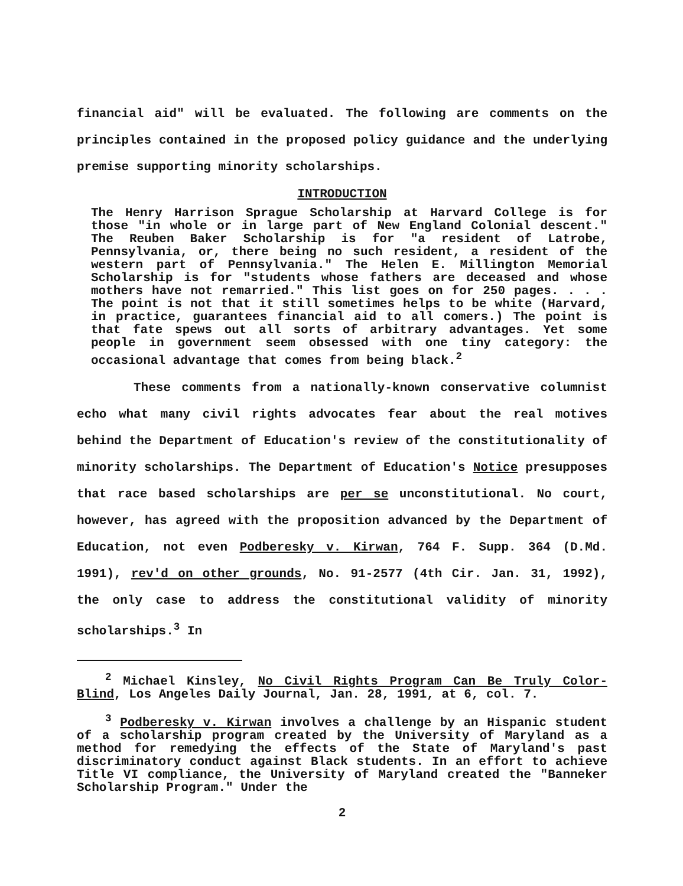financial aid" will be evaluated. The following are comments on the principles contained in the proposed policy guidance and the underlying premise supporting minority scholarships.
INTRODUCTION
The Henry Harrison Sprague Scholarship at Harvard College is for those "in whole or in large part of New England Colonial descent." The Reuben Baker Scholarship is for "a resident of Latrobe, Pennsylvania, or, there being no such resident, a resident of the western part of Pennsylvania." The Helen E. Millington Memorial Scholarship is for "students whose fathers are deceased and whose mothers have not remarried." This list goes on for 250 pages. . . . The point is not that it still sometimes helps to be white (Harvard, in practice, guarantees financial aid to all comers.) The point is that fate spews out all sorts of arbitrary advantages. Yet some people in government seem obsessed with one tiny category: the occasional advantage that comes from being black.<sup>2</sup>
These comments from a nationally-known conservative columnist echo what many civil rights advocates fear about the real motives behind the Department of Education's review of the constitutionality of minority scholarships. The Department of Education's Notice presupposes that race based scholarships are per se unconstitutional. No court, however, has agreed with the proposition advanced by the Department of Education, not even Podberesky v. Kirwan, 764 F. Supp. 364 (D.Md. 1991), rev'd on other grounds, No. 91-2577 (4th Cir. Jan. 31, 1992), the only case to address the constitutional validity of minority scholarships.<sup>3</sup> In
<sup>2</sup> Michael Kinsley, No Civil Rights Program Can Be Truly Color-Blind, Los Angeles Daily Journal, Jan. 28, 1991, at 6, col. 7.
<sup>3</sup> Podberesky v. Kirwan involves a challenge by an Hispanic student of a scholarship program created by the University of Maryland as a method for remedying the effects of the State of Maryland's past discriminatory conduct against Black students. In an effort to achieve Title VI compliance, the University of Maryland created the "Banneker Scholarship Program." Under the
2